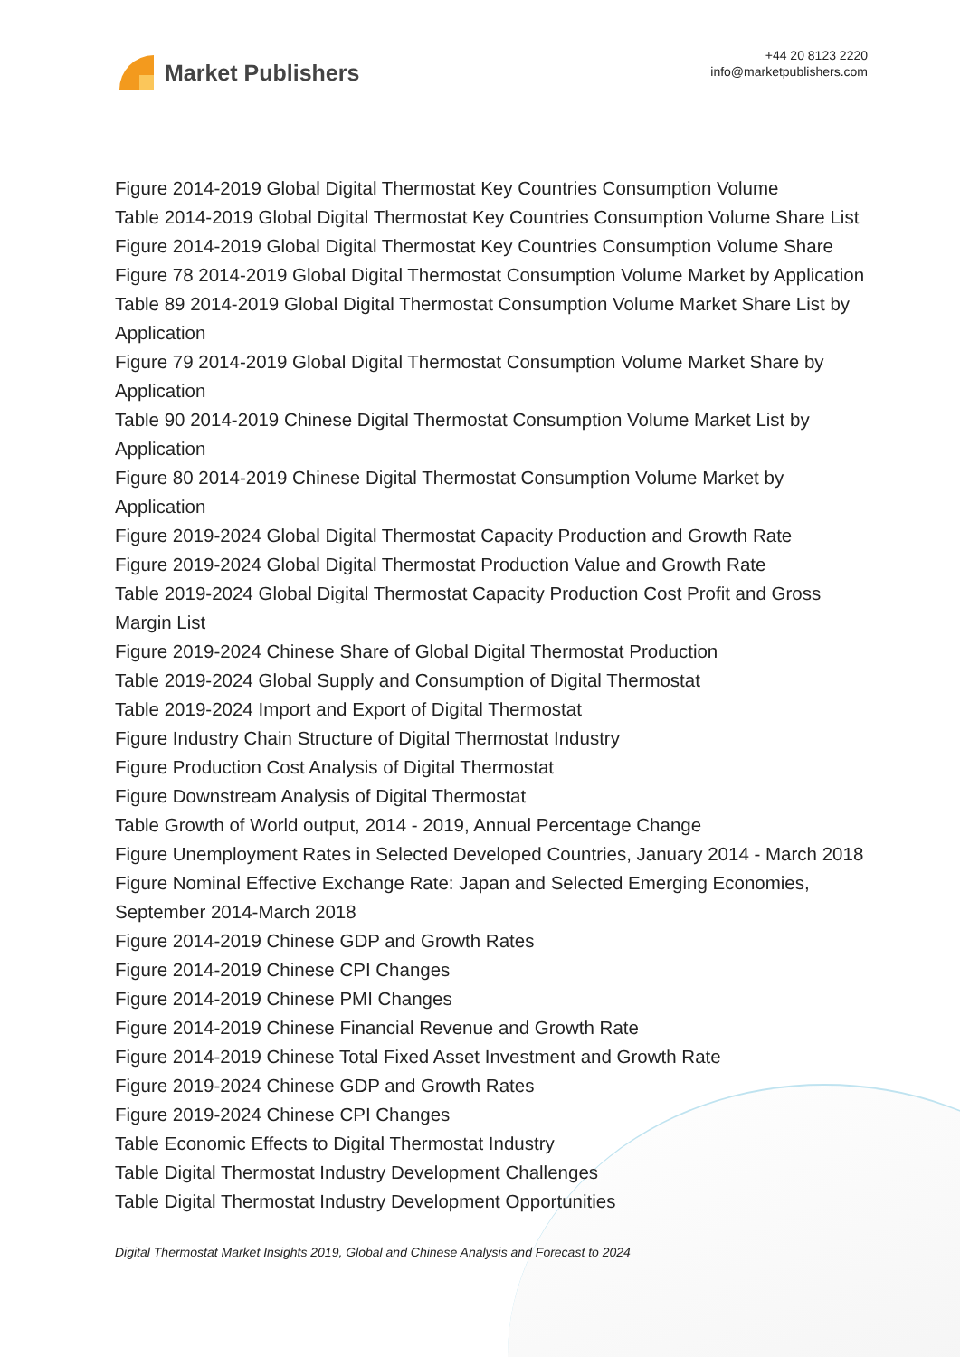Market Publishers
+44 20 8123 2220
info@marketpublishers.com
Figure 2014-2019 Global Digital Thermostat Key Countries Consumption Volume
Table 2014-2019 Global Digital Thermostat Key Countries Consumption Volume Share List
Figure 2014-2019 Global Digital Thermostat Key Countries Consumption Volume Share
Figure 78 2014-2019 Global Digital Thermostat Consumption Volume Market by Application
Table 89 2014-2019 Global Digital Thermostat Consumption Volume Market Share List by Application
Figure 79 2014-2019 Global Digital Thermostat Consumption Volume Market Share by Application
Table 90 2014-2019 Chinese Digital Thermostat Consumption Volume Market List by Application
Figure 80 2014-2019 Chinese Digital Thermostat Consumption Volume Market by Application
Figure 2019-2024 Global Digital Thermostat Capacity Production and Growth Rate
Figure 2019-2024 Global Digital Thermostat Production Value and Growth Rate
Table 2019-2024 Global Digital Thermostat Capacity Production Cost Profit and Gross Margin List
Figure 2019-2024 Chinese Share of Global Digital Thermostat Production
Table 2019-2024 Global Supply and Consumption of Digital Thermostat
Table 2019-2024 Import and Export of Digital Thermostat
Figure Industry Chain Structure of Digital Thermostat Industry
Figure Production Cost Analysis of Digital Thermostat
Figure Downstream Analysis of Digital Thermostat
Table Growth of World output, 2014 - 2019, Annual Percentage Change
Figure Unemployment Rates in Selected Developed Countries, January 2014 - March 2018
Figure Nominal Effective Exchange Rate: Japan and Selected Emerging Economies, September 2014-March 2018
Figure 2014-2019 Chinese GDP and Growth Rates
Figure 2014-2019 Chinese CPI Changes
Figure 2014-2019 Chinese PMI Changes
Figure 2014-2019 Chinese Financial Revenue and Growth Rate
Figure 2014-2019 Chinese Total Fixed Asset Investment and Growth Rate
Figure 2019-2024 Chinese GDP and Growth Rates
Figure 2019-2024 Chinese CPI Changes
Table Economic Effects to Digital Thermostat Industry
Table Digital Thermostat Industry Development Challenges
Table Digital Thermostat Industry Development Opportunities
Digital Thermostat Market Insights 2019, Global and Chinese Analysis and Forecast to 2024